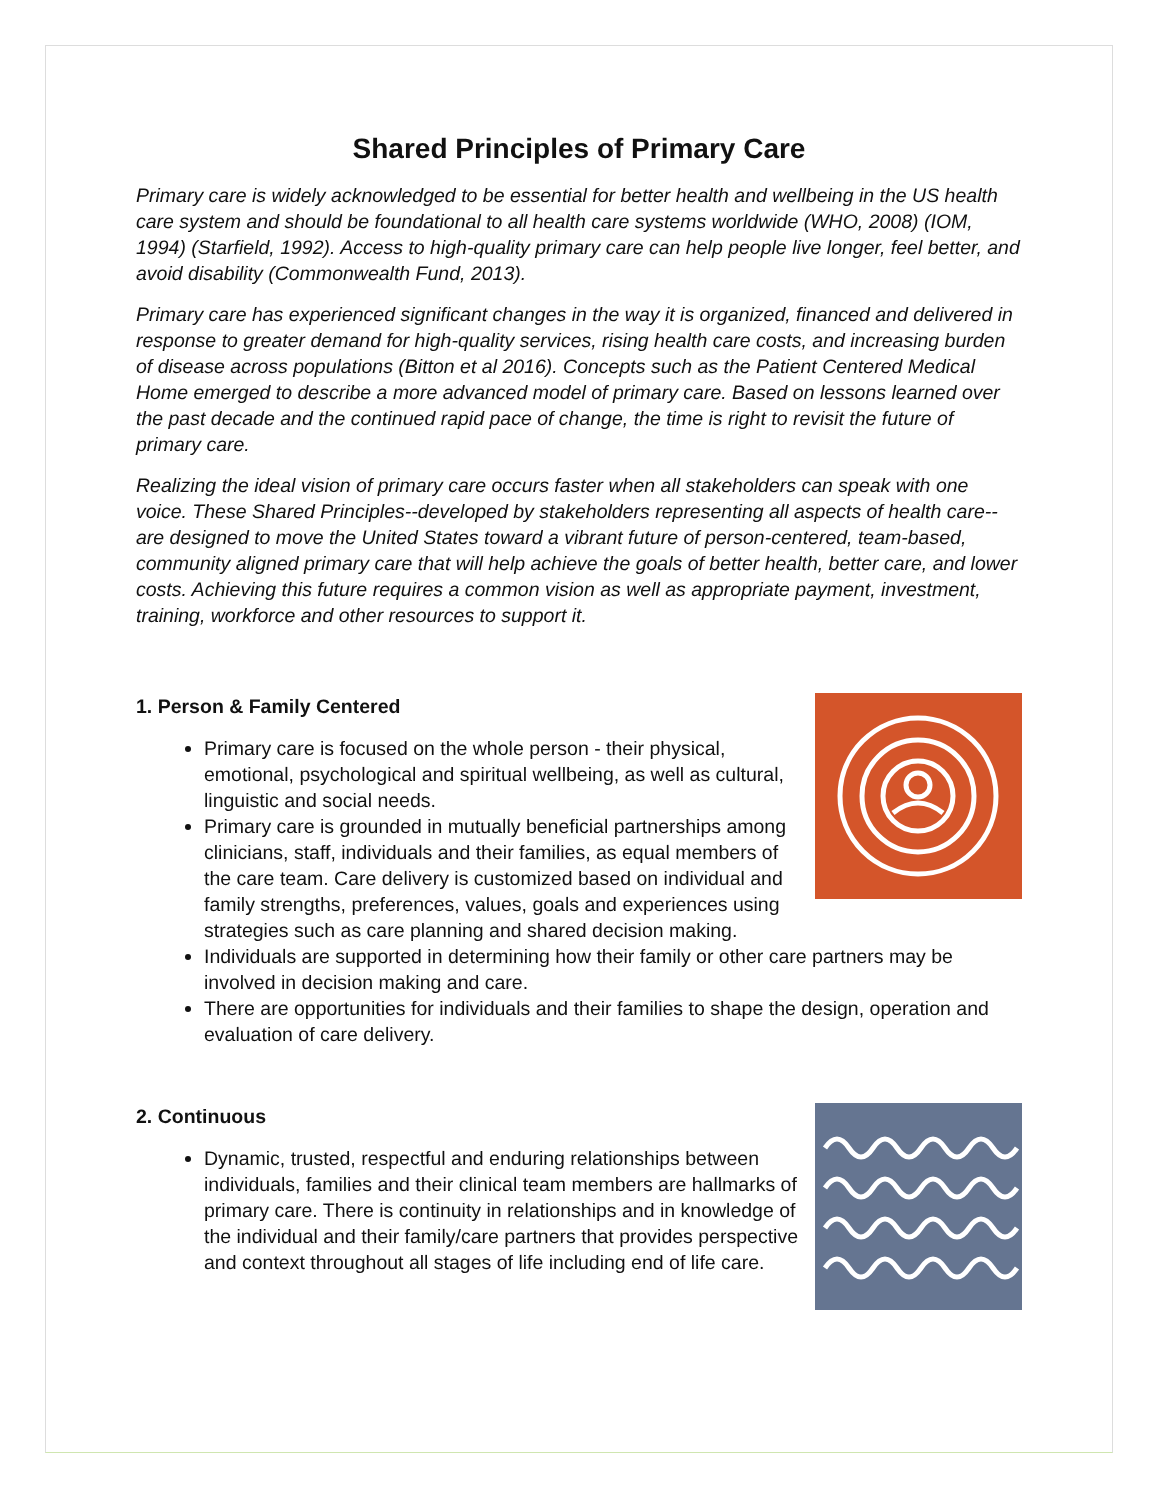Shared Principles of Primary Care
Primary care is widely acknowledged to be essential for better health and wellbeing in the US health care system and should be foundational to all health care systems worldwide (WHO, 2008) (IOM, 1994) (Starfield, 1992). Access to high-quality primary care can help people live longer, feel better, and avoid disability (Commonwealth Fund, 2013).
Primary care has experienced significant changes in the way it is organized, financed and delivered in response to greater demand for high-quality services, rising health care costs, and increasing burden of disease across populations (Bitton et al 2016). Concepts such as the Patient Centered Medical Home emerged to describe a more advanced model of primary care. Based on lessons learned over the past decade and the continued rapid pace of change, the time is right to revisit the future of primary care.
Realizing the ideal vision of primary care occurs faster when all stakeholders can speak with one voice. These Shared Principles--developed by stakeholders representing all aspects of health care-- are designed to move the United States toward a vibrant future of person-centered, team-based, community aligned primary care that will help achieve the goals of better health, better care, and lower costs. Achieving this future requires a common vision as well as appropriate payment, investment, training, workforce and other resources to support it.
1. Person & Family Centered
Primary care is focused on the whole person - their physical, emotional, psychological and spiritual wellbeing, as well as cultural, linguistic and social needs.
Primary care is grounded in mutually beneficial partnerships among clinicians, staff, individuals and their families, as equal members of the care team. Care delivery is customized based on individual and family strengths, preferences, values, goals and experiences using strategies such as care planning and shared decision making.
Individuals are supported in determining how their family or other care partners may be involved in decision making and care.
There are opportunities for individuals and their families to shape the design, operation and evaluation of care delivery.
2. Continuous
Dynamic, trusted, respectful and enduring relationships between individuals, families and their clinical team members are hallmarks of primary care. There is continuity in relationships and in knowledge of the individual and their family/care partners that provides perspective and context throughout all stages of life including end of life care.